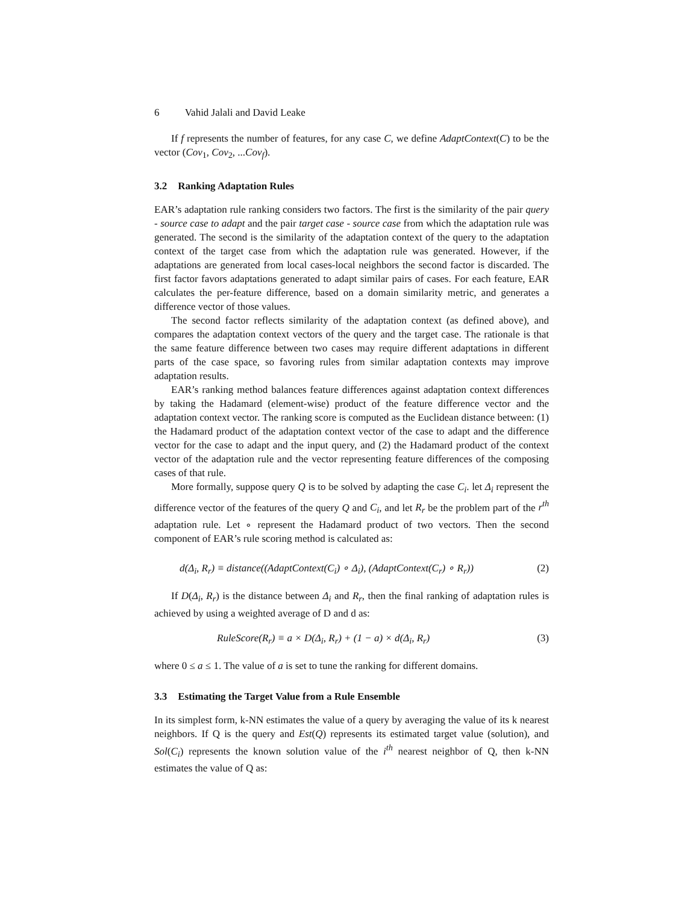6 Vahid Jalali and David Leake
If f represents the number of features, for any case C, we define AdaptContext(C) to be the vector (Cov<sub>1</sub>, Cov<sub>2</sub>, ...Cov<sub>f</sub>).
3.2 Ranking Adaptation Rules
EAR’s adaptation rule ranking considers two factors. The first is the similarity of the pair query - source case to adapt and the pair target case - source case from which the adaptation rule was generated. The second is the similarity of the adaptation context of the query to the adaptation context of the target case from which the adaptation rule was generated. However, if the adaptations are generated from local cases-local neighbors the second factor is discarded. The first factor favors adaptations generated to adapt similar pairs of cases. For each feature, EAR calculates the per-feature difference, based on a domain similarity metric, and generates a difference vector of those values.
The second factor reflects similarity of the adaptation context (as defined above), and compares the adaptation context vectors of the query and the target case. The rationale is that the same feature difference between two cases may require different adaptations in different parts of the case space, so favoring rules from similar adaptation contexts may improve adaptation results.
EAR’s ranking method balances feature differences against adaptation context differences by taking the Hadamard (element-wise) product of the feature difference vector and the adaptation context vector. The ranking score is computed as the Euclidean distance between: (1) the Hadamard product of the adaptation context vector of the case to adapt and the difference vector for the case to adapt and the input query, and (2) the Hadamard product of the context vector of the adaptation rule and the vector representing feature differences of the composing cases of that rule.
More formally, suppose query Q is to be solved by adapting the case C<sub>i</sub>. let Δ<sub>i</sub> represent the difference vector of the features of the query Q and C<sub>i</sub>, and let R<sub>r</sub> be the problem part of the r<sup>th</sup> adaptation rule. Let ∘ represent the Hadamard product of two vectors. Then the second component of EAR’s rule scoring method is calculated as:
d(Δ<sub>i</sub>, R<sub>r</sub>) ≡ distance((AdaptContext(C<sub>i</sub>) ∘ Δ<sub>i</sub>), (AdaptContext(C<sub>r</sub>) ∘ R<sub>r</sub>)) (2)
If D(Δ<sub>i</sub>, R<sub>r</sub>) is the distance between Δ<sub>i</sub> and R<sub>r</sub>, then the final ranking of adaptation rules is achieved by using a weighted average of D and d as:
RuleScore(R<sub>r</sub>) ≡ a × D(Δ<sub>i</sub>, R<sub>r</sub>) + (1 − a) × d(Δ<sub>i</sub>, R<sub>r</sub>) (3)
where 0 ≤ a ≤ 1. The value of a is set to tune the ranking for different domains.
3.3 Estimating the Target Value from a Rule Ensemble
In its simplest form, k-NN estimates the value of a query by averaging the value of its k nearest neighbors. If Q is the query and Est(Q) represents its estimated target value (solution), and Sol(C<sub>i</sub>) represents the known solution value of the i<sup>th</sup> nearest neighbor of Q, then k-NN estimates the value of Q as: